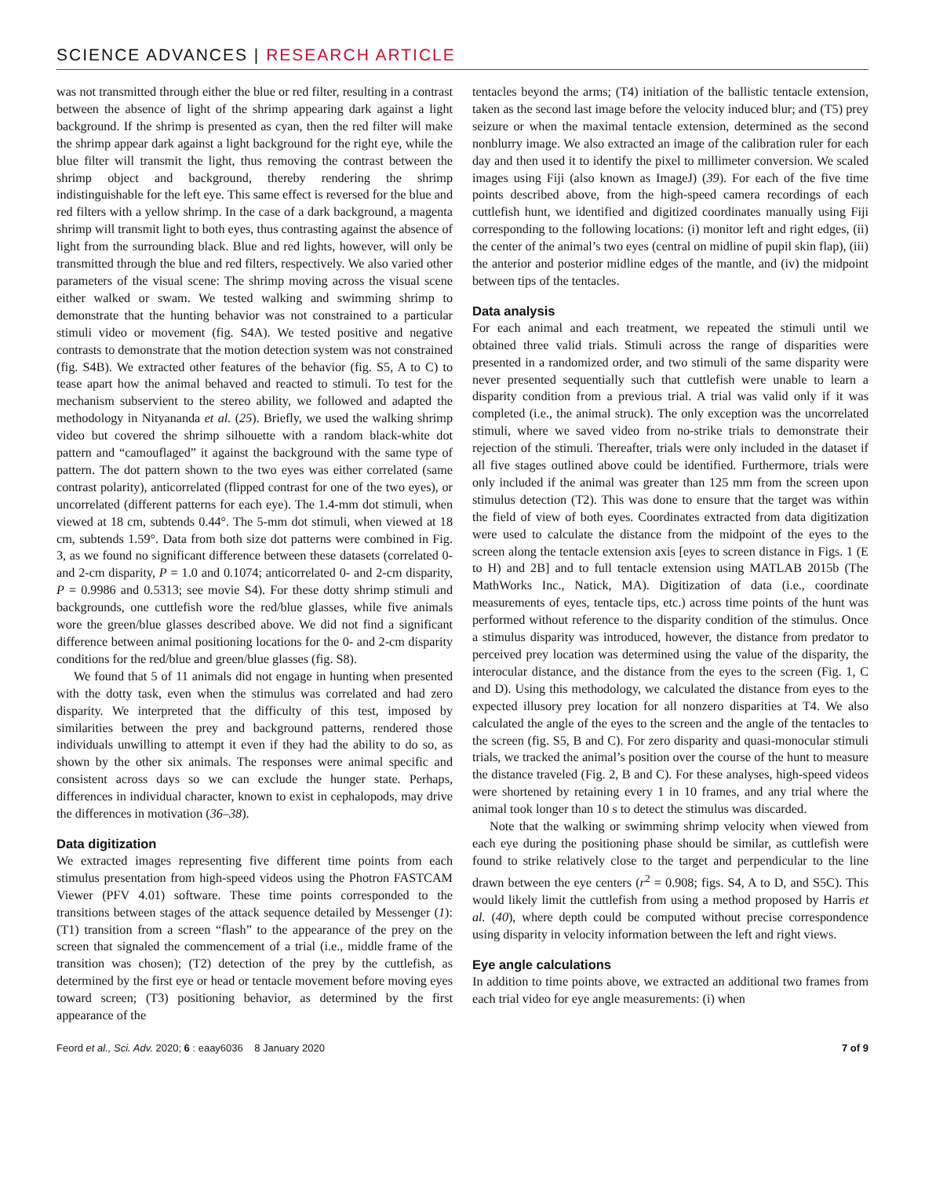SCIENCE ADVANCES | RESEARCH ARTICLE
was not transmitted through either the blue or red filter, resulting in a contrast between the absence of light of the shrimp appearing dark against a light background. If the shrimp is presented as cyan, then the red filter will make the shrimp appear dark against a light background for the right eye, while the blue filter will transmit the light, thus removing the contrast between the shrimp object and background, thereby rendering the shrimp indistinguishable for the left eye. This same effect is reversed for the blue and red filters with a yellow shrimp. In the case of a dark background, a magenta shrimp will transmit light to both eyes, thus contrasting against the absence of light from the surrounding black. Blue and red lights, however, will only be transmitted through the blue and red filters, respectively. We also varied other parameters of the visual scene: The shrimp moving across the visual scene either walked or swam. We tested walking and swimming shrimp to demonstrate that the hunting behavior was not constrained to a particular stimuli video or movement (fig. S4A). We tested positive and negative contrasts to demonstrate that the motion detection system was not constrained (fig. S4B). We extracted other features of the behavior (fig. S5, A to C) to tease apart how the animal behaved and reacted to stimuli. To test for the mechanism subservient to the stereo ability, we followed and adapted the methodology in Nityananda et al. (25). Briefly, we used the walking shrimp video but covered the shrimp silhouette with a random black-white dot pattern and “camouflaged” it against the background with the same type of pattern. The dot pattern shown to the two eyes was either correlated (same contrast polarity), anticorrelated (flipped contrast for one of the two eyes), or uncorrelated (different patterns for each eye). The 1.4-mm dot stimuli, when viewed at 18 cm, subtends 0.44°. The 5-mm dot stimuli, when viewed at 18 cm, subtends 1.59°. Data from both size dot patterns were combined in Fig. 3, as we found no significant difference between these datasets (correlated 0- and 2-cm disparity, P = 1.0 and 0.1074; anticorrelated 0- and 2-cm disparity, P = 0.9986 and 0.5313; see movie S4). For these dotty shrimp stimuli and backgrounds, one cuttlefish wore the red/blue glasses, while five animals wore the green/blue glasses described above. We did not find a significant difference between animal positioning locations for the 0- and 2-cm disparity conditions for the red/blue and green/blue glasses (fig. S8).
We found that 5 of 11 animals did not engage in hunting when presented with the dotty task, even when the stimulus was correlated and had zero disparity. We interpreted that the difficulty of this test, imposed by similarities between the prey and background patterns, rendered those individuals unwilling to attempt it even if they had the ability to do so, as shown by the other six animals. The responses were animal specific and consistent across days so we can exclude the hunger state. Perhaps, differences in individual character, known to exist in cephalopods, may drive the differences in motivation (36–38).
Data digitization
We extracted images representing five different time points from each stimulus presentation from high-speed videos using the Photron FASTCAM Viewer (PFV 4.01) software. These time points corresponded to the transitions between stages of the attack sequence detailed by Messenger (1): (T1) transition from a screen “flash” to the appearance of the prey on the screen that signaled the commencement of a trial (i.e., middle frame of the transition was chosen); (T2) detection of the prey by the cuttlefish, as determined by the first eye or head or tentacle movement before moving eyes toward screen; (T3) positioning behavior, as determined by the first appearance of the
tentacles beyond the arms; (T4) initiation of the ballistic tentacle extension, taken as the second last image before the velocity induced blur; and (T5) prey seizure or when the maximal tentacle extension, determined as the second nonblurry image. We also extracted an image of the calibration ruler for each day and then used it to identify the pixel to millimeter conversion. We scaled images using Fiji (also known as ImageJ) (39). For each of the five time points described above, from the high-speed camera recordings of each cuttlefish hunt, we identified and digitized coordinates manually using Fiji corresponding to the following locations: (i) monitor left and right edges, (ii) the center of the animal’s two eyes (central on midline of pupil skin flap), (iii) the anterior and posterior midline edges of the mantle, and (iv) the midpoint between tips of the tentacles.
Data analysis
For each animal and each treatment, we repeated the stimuli until we obtained three valid trials. Stimuli across the range of disparities were presented in a randomized order, and two stimuli of the same disparity were never presented sequentially such that cuttlefish were unable to learn a disparity condition from a previous trial. A trial was valid only if it was completed (i.e., the animal struck). The only exception was the uncorrelated stimuli, where we saved video from no-strike trials to demonstrate their rejection of the stimuli. Thereafter, trials were only included in the dataset if all five stages outlined above could be identified. Furthermore, trials were only included if the animal was greater than 125 mm from the screen upon stimulus detection (T2). This was done to ensure that the target was within the field of view of both eyes. Coordinates extracted from data digitization were used to calculate the distance from the midpoint of the eyes to the screen along the tentacle extension axis [eyes to screen distance in Figs. 1 (E to H) and 2B] and to full tentacle extension using MATLAB 2015b (The MathWorks Inc., Natick, MA). Digitization of data (i.e., coordinate measurements of eyes, tentacle tips, etc.) across time points of the hunt was performed without reference to the disparity condition of the stimulus. Once a stimulus disparity was introduced, however, the distance from predator to perceived prey location was determined using the value of the disparity, the interocular distance, and the distance from the eyes to the screen (Fig. 1, C and D). Using this methodology, we calculated the distance from eyes to the expected illusory prey location for all nonzero disparities at T4. We also calculated the angle of the eyes to the screen and the angle of the tentacles to the screen (fig. S5, B and C). For zero disparity and quasi-monocular stimuli trials, we tracked the animal’s position over the course of the hunt to measure the distance traveled (Fig. 2, B and C). For these analyses, high-speed videos were shortened by retaining every 1 in 10 frames, and any trial where the animal took longer than 10 s to detect the stimulus was discarded.
Note that the walking or swimming shrimp velocity when viewed from each eye during the positioning phase should be similar, as cuttlefish were found to strike relatively close to the target and perpendicular to the line drawn between the eye centers (r<sup>2</sup> = 0.908; figs. S4, A to D, and S5C). This would likely limit the cuttlefish from using a method proposed by Harris et al. (40), where depth could be computed without precise correspondence using disparity in velocity information between the left and right views.
Eye angle calculations
In addition to time points above, we extracted an additional two frames from each trial video for eye angle measurements: (i) when
Feord et al., Sci. Adv. 2020; 6 : eaay6036 8 January 2020 7 of 9